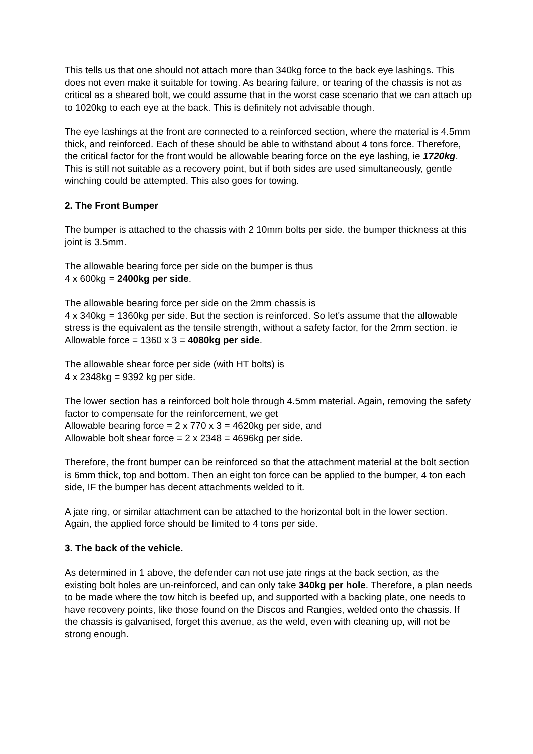This tells us that one should not attach more than 340kg force to the back eye lashings. This does not even make it suitable for towing. As bearing failure, or tearing of the chassis is not as critical as a sheared bolt, we could assume that in the worst case scenario that we can attach up to 1020kg to each eye at the back. This is definitely not advisable though.
The eye lashings at the front are connected to a reinforced section, where the material is 4.5mm thick, and reinforced. Each of these should be able to withstand about 4 tons force. Therefore, the critical factor for the front would be allowable bearing force on the eye lashing, ie 1720kg. This is still not suitable as a recovery point, but if both sides are used simultaneously, gentle winching could be attempted. This also goes for towing.
2. The Front Bumper
The bumper is attached to the chassis with 2 10mm bolts per side. the bumper thickness at this joint is 3.5mm.
The allowable bearing force per side on the bumper is thus
4 x 600kg = 2400kg per side.
The allowable bearing force per side on the 2mm chassis is
4 x 340kg = 1360kg per side. But the section is reinforced. So let's assume that the allowable stress is the equivalent as the tensile strength, without a safety factor, for the 2mm section. ie Allowable force = 1360 x 3 = 4080kg per side.
The allowable shear force per side (with HT bolts) is
4 x 2348kg = 9392 kg per side.
The lower section has a reinforced bolt hole through 4.5mm material. Again, removing the safety factor to compensate for the reinforcement, we get
Allowable bearing force = 2 x 770 x 3 = 4620kg per side, and
Allowable bolt shear force = 2 x 2348 = 4696kg per side.
Therefore, the front bumper can be reinforced so that the attachment material at the bolt section is 6mm thick, top and bottom. Then an eight ton force can be applied to the bumper, 4 ton each side, IF the bumper has decent attachments welded to it.
A jate ring, or similar attachment can be attached to the horizontal bolt in the lower section. Again, the applied force should be limited to 4 tons per side.
3. The back of the vehicle.
As determined in 1 above, the defender can not use jate rings at the back section, as the existing bolt holes are un-reinforced, and can only take 340kg per hole. Therefore, a plan needs to be made where the tow hitch is beefed up, and supported with a backing plate, one needs to have recovery points, like those found on the Discos and Rangies, welded onto the chassis. If the chassis is galvanised, forget this avenue, as the weld, even with cleaning up, will not be strong enough.